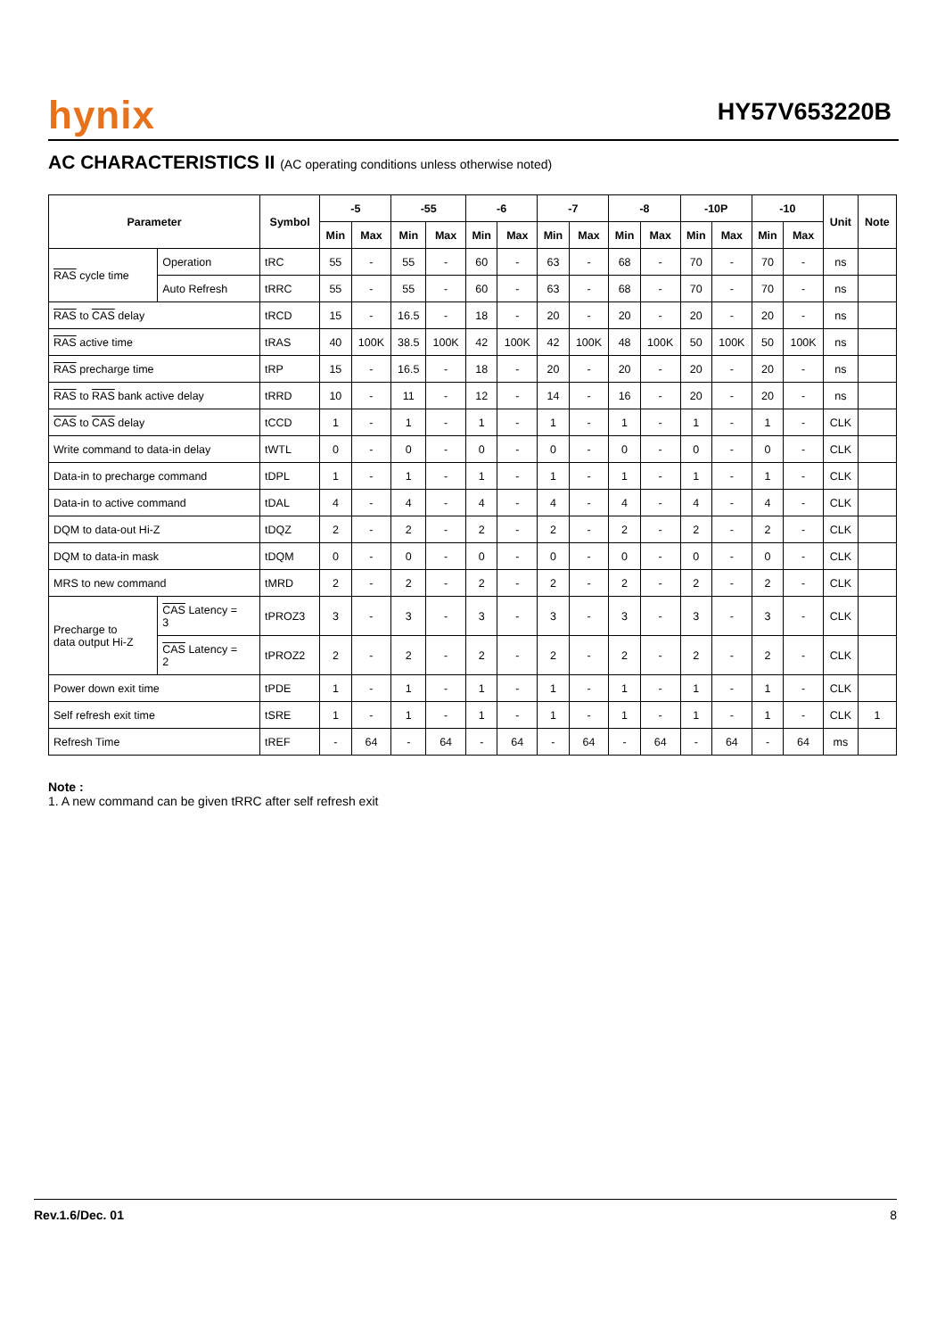hynix HY57V653220B
AC CHARACTERISTICS II (AC operating conditions unless otherwise noted)
| Parameter | | Symbol | -5 | | -55 | | -6 | | -7 | | -8 | | -10P | | -10 | | Unit | Note |
| --- | --- | --- | --- | --- | --- | --- | --- | --- | --- | --- | --- | --- | --- | --- | --- | --- | --- | --- |
| | | | Min | Max | Min | Max | Min | Max | Min | Max | Min | Max | Min | Max | Min | Max | | |
| RAS cycle time | Operation | tRC | 55 | - | 55 | - | 60 | - | 63 | - | 68 | - | 70 | - | 70 | - | ns | |
| | Auto Refresh | tRRC | 55 | - | 55 | - | 60 | - | 63 | - | 68 | - | 70 | - | 70 | - | ns | |
| RAS to CAS delay | | tRCD | 15 | - | 16.5 | - | 18 | - | 20 | - | 20 | - | 20 | - | 20 | - | ns | |
| RAS active time | | tRAS | 40 | 100K | 38.5 | 100K | 42 | 100K | 42 | 100K | 48 | 100K | 50 | 100K | 50 | 100K | ns | |
| RAS precharge time | | tRP | 15 | - | 16.5 | - | 18 | - | 20 | - | 20 | - | 20 | - | 20 | - | ns | |
| RAS to RAS bank active delay | | tRRD | 10 | - | 11 | - | 12 | - | 14 | - | 16 | - | 20 | - | 20 | - | ns | |
| CAS to CAS delay | | tCCD | 1 | - | 1 | - | 1 | - | 1 | - | 1 | - | 1 | - | 1 | - | CLK | |
| Write command to data-in delay | | tWTL | 0 | - | 0 | - | 0 | - | 0 | - | 0 | - | 0 | - | 0 | - | CLK | |
| Data-in to precharge command | | tDPL | 1 | - | 1 | - | 1 | - | 1 | - | 1 | - | 1 | - | 1 | - | CLK | |
| Data-in to active command | | tDAL | 4 | - | 4 | - | 4 | - | 4 | - | 4 | - | 4 | - | 4 | - | CLK | |
| DQM to data-out Hi-Z | | tDQZ | 2 | - | 2 | - | 2 | - | 2 | - | 2 | - | 2 | - | 2 | - | CLK | |
| DQM to data-in mask | | tDQM | 0 | - | 0 | - | 0 | - | 0 | - | 0 | - | 0 | - | 0 | - | CLK | |
| MRS to new command | | tMRD | 2 | - | 2 | - | 2 | - | 2 | - | 2 | - | 2 | - | 2 | - | CLK | |
| Precharge to data output Hi-Z | CAS Latency = 3 | tPROZ3 | 3 | - | 3 | - | 3 | - | 3 | - | 3 | - | 3 | - | 3 | - | CLK | |
| | CAS Latency = 2 | tPROZ2 | 2 | - | 2 | - | 2 | - | 2 | - | 2 | - | 2 | - | 2 | - | CLK | |
| Power down exit time | | tPDE | 1 | - | 1 | - | 1 | - | 1 | - | 1 | - | 1 | - | 1 | - | CLK | |
| Self refresh exit time | | tSRE | 1 | - | 1 | - | 1 | - | 1 | - | 1 | - | 1 | - | 1 | - | CLK | 1 |
| Refresh Time | | tREF | - | 64 | - | 64 | - | 64 | - | 64 | - | 64 | - | 64 | - | 64 | ms | |
Note :
1. A new command can be given tRRC after self refresh exit
Rev.1.6/Dec. 01 8